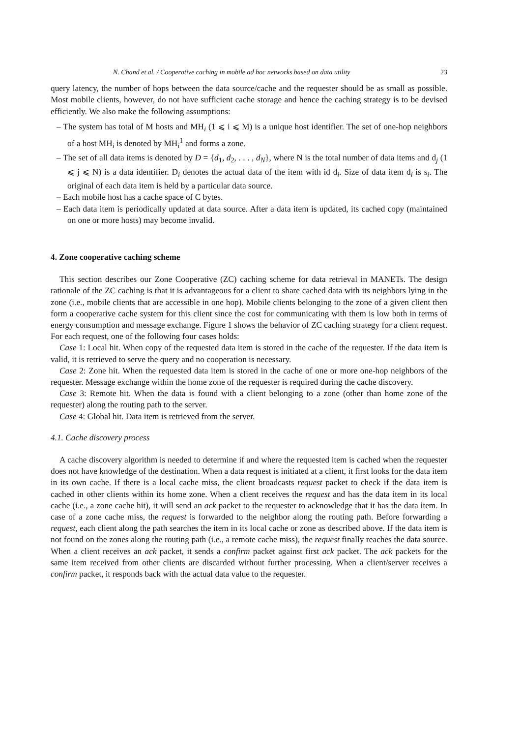N. Chand et al. / Cooperative caching in mobile ad hoc networks based on data utility 23
query latency, the number of hops between the data source/cache and the requester should be as small as possible. Most mobile clients, however, do not have sufficient cache storage and hence the caching strategy is to be devised efficiently. We also make the following assumptions:
– The system has total of M hosts and MH<sub>i</sub> (1 ⩽ i ⩽ M) is a unique host identifier. The set of one-hop neighbors of a host MH<sub>i</sub> is denoted by MH<sub>i</sub><sup>1</sup> and forms a zone.
– The set of all data items is denoted by D = {d<sub>1</sub>, d<sub>2</sub>, . . . , d<sub>N</sub>}, where N is the total number of data items and d<sub>j</sub> (1 ⩽ j ⩽ N) is a data identifier. D<sub>i</sub> denotes the actual data of the item with id d<sub>i</sub>. Size of data item d<sub>i</sub> is s<sub>i</sub>. The original of each data item is held by a particular data source.
– Each mobile host has a cache space of C bytes.
– Each data item is periodically updated at data source. After a data item is updated, its cached copy (maintained on one or more hosts) may become invalid.
4. Zone cooperative caching scheme
This section describes our Zone Cooperative (ZC) caching scheme for data retrieval in MANETs. The design rationale of the ZC caching is that it is advantageous for a client to share cached data with its neighbors lying in the zone (i.e., mobile clients that are accessible in one hop). Mobile clients belonging to the zone of a given client then form a cooperative cache system for this client since the cost for communicating with them is low both in terms of energy consumption and message exchange. Figure 1 shows the behavior of ZC caching strategy for a client request. For each request, one of the following four cases holds:
Case 1: Local hit. When copy of the requested data item is stored in the cache of the requester. If the data item is valid, it is retrieved to serve the query and no cooperation is necessary.
Case 2: Zone hit. When the requested data item is stored in the cache of one or more one-hop neighbors of the requester. Message exchange within the home zone of the requester is required during the cache discovery.
Case 3: Remote hit. When the data is found with a client belonging to a zone (other than home zone of the requester) along the routing path to the server.
Case 4: Global hit. Data item is retrieved from the server.
4.1. Cache discovery process
A cache discovery algorithm is needed to determine if and where the requested item is cached when the requester does not have knowledge of the destination. When a data request is initiated at a client, it first looks for the data item in its own cache. If there is a local cache miss, the client broadcasts request packet to check if the data item is cached in other clients within its home zone. When a client receives the request and has the data item in its local cache (i.e., a zone cache hit), it will send an ack packet to the requester to acknowledge that it has the data item. In case of a zone cache miss, the request is forwarded to the neighbor along the routing path. Before forwarding a request, each client along the path searches the item in its local cache or zone as described above. If the data item is not found on the zones along the routing path (i.e., a remote cache miss), the request finally reaches the data source. When a client receives an ack packet, it sends a confirm packet against first ack packet. The ack packets for the same item received from other clients are discarded without further processing. When a client/server receives a confirm packet, it responds back with the actual data value to the requester.